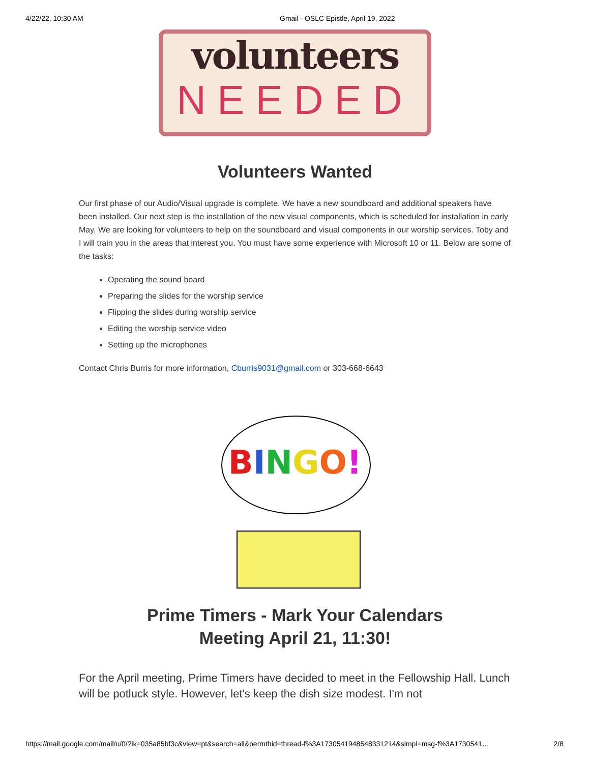4/22/22, 10:30 AM Gmail - OSLC Epistle, April 19, 2022
volunteers
NEEDED
Volunteers Wanted
Our first phase of our Audio/Visual upgrade is complete. We have a new soundboard and additional speakers have been installed. Our next step is the installation of the new visual components, which is scheduled for installation in early May. We are looking for volunteers to help on the soundboard and visual components in our worship services. Toby and I will train you in the areas that interest you. You must have some experience with Microsoft 10 or 11. Below are some of the tasks:
Operating the sound board
Preparing the slides for the worship service
Flipping the slides during worship service
Editing the worship service video
Setting up the microphones
Contact Chris Burris for more information, Cburris9031@gmail.com or 303-668-6643
BINGO!
Prime Timers - Mark Your Calendars
Meeting April 21, 11:30!
For the April meeting, Prime Timers have decided to meet in the Fellowship Hall. Lunch will be potluck style. However, let's keep the dish size modest. I'm not
https://mail.google.com/mail/u/0/?ik=035a85bf3c&view=pt&search=all&permthid=thread-f%3A1730541948548331214&simpl=msg-f%3A1730541… 2/8